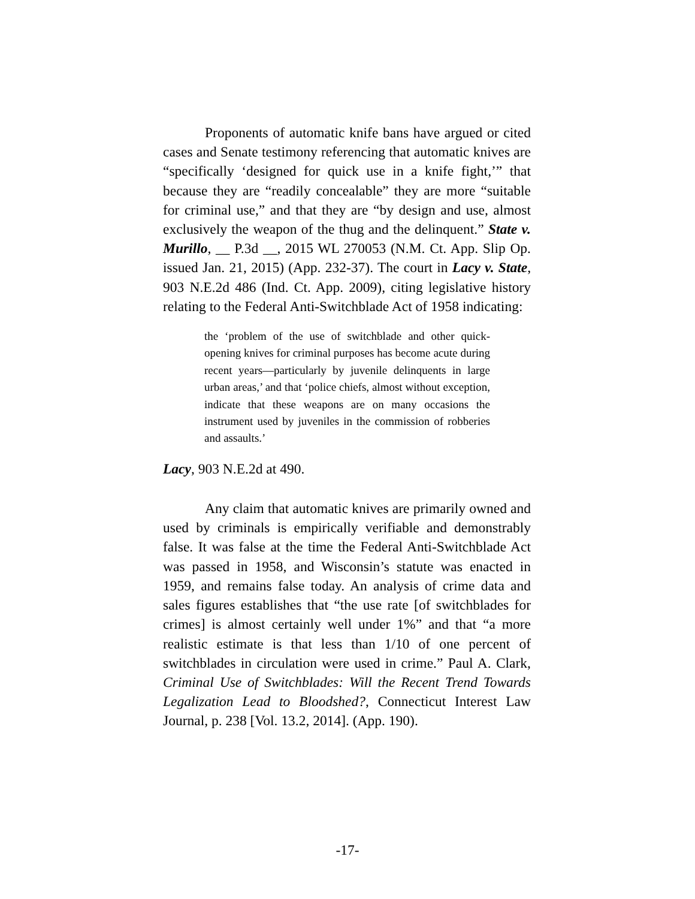Proponents of automatic knife bans have argued or cited cases and Senate testimony referencing that automatic knives are “specifically ‘designed for quick use in a knife fight,’” that because they are “readily concealable” they are more “suitable for criminal use,” and that they are “by design and use, almost exclusively the weapon of the thug and the delinquent.” State v. Murillo, __ P.3d __, 2015 WL 270053 (N.M. Ct. App. Slip Op. issued Jan. 21, 2015) (App. 232-37). The court in Lacy v. State, 903 N.E.2d 486 (Ind. Ct. App. 2009), citing legislative history relating to the Federal Anti-Switchblade Act of 1958 indicating:
the ‘problem of the use of switchblade and other quick-opening knives for criminal purposes has become acute during recent years—particularly by juvenile delinquents in large urban areas,’ and that ‘police chiefs, almost without exception, indicate that these weapons are on many occasions the instrument used by juveniles in the commission of robberies and assaults.’
Lacy, 903 N.E.2d at 490.
Any claim that automatic knives are primarily owned and used by criminals is empirically verifiable and demonstrably false. It was false at the time the Federal Anti-Switchblade Act was passed in 1958, and Wisconsin’s statute was enacted in 1959, and remains false today. An analysis of crime data and sales figures establishes that “the use rate [of switchblades for crimes] is almost certainly well under 1%” and that “a more realistic estimate is that less than 1/10 of one percent of switchblades in circulation were used in crime.” Paul A. Clark, Criminal Use of Switchblades: Will the Recent Trend Towards Legalization Lead to Bloodshed?, Connecticut Interest Law Journal, p. 238 [Vol. 13.2, 2014]. (App. 190).
-17-